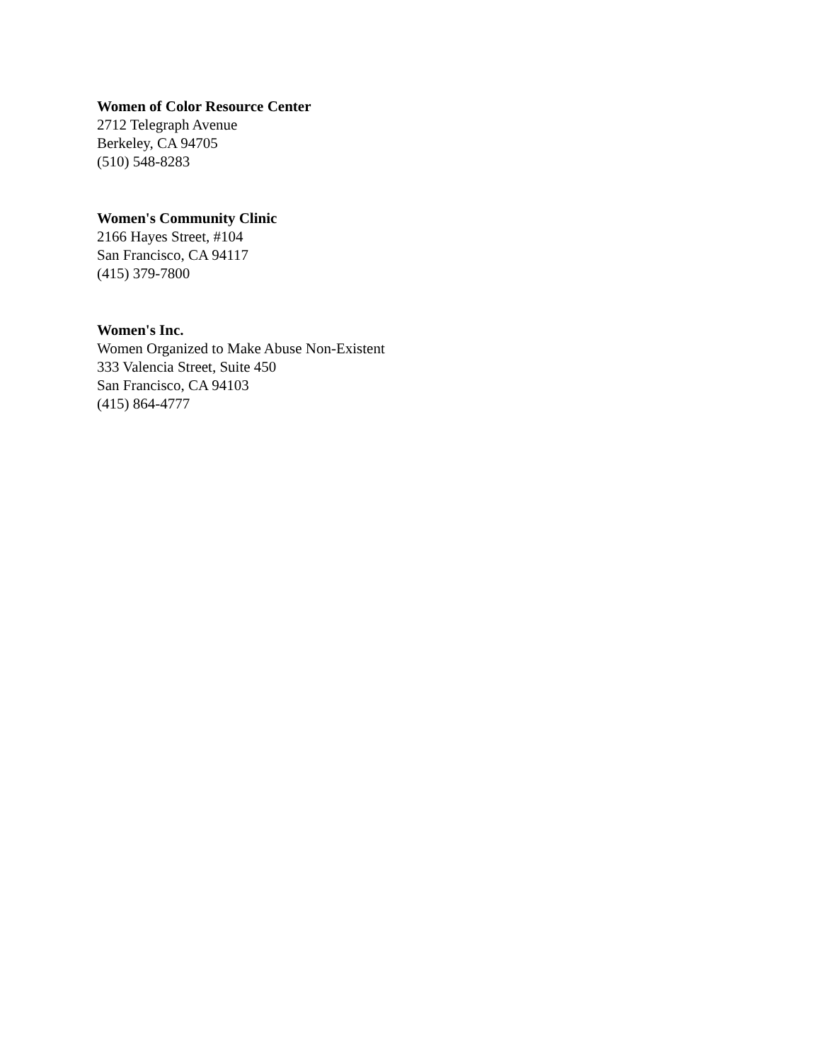Women of Color Resource Center
2712 Telegraph Avenue
Berkeley, CA 94705
(510) 548-8283
Women's Community Clinic
2166 Hayes Street, #104
San Francisco, CA 94117
(415) 379-7800
Women's Inc.
Women Organized to Make Abuse Non-Existent
333 Valencia Street, Suite 450
San Francisco, CA 94103
(415) 864-4777